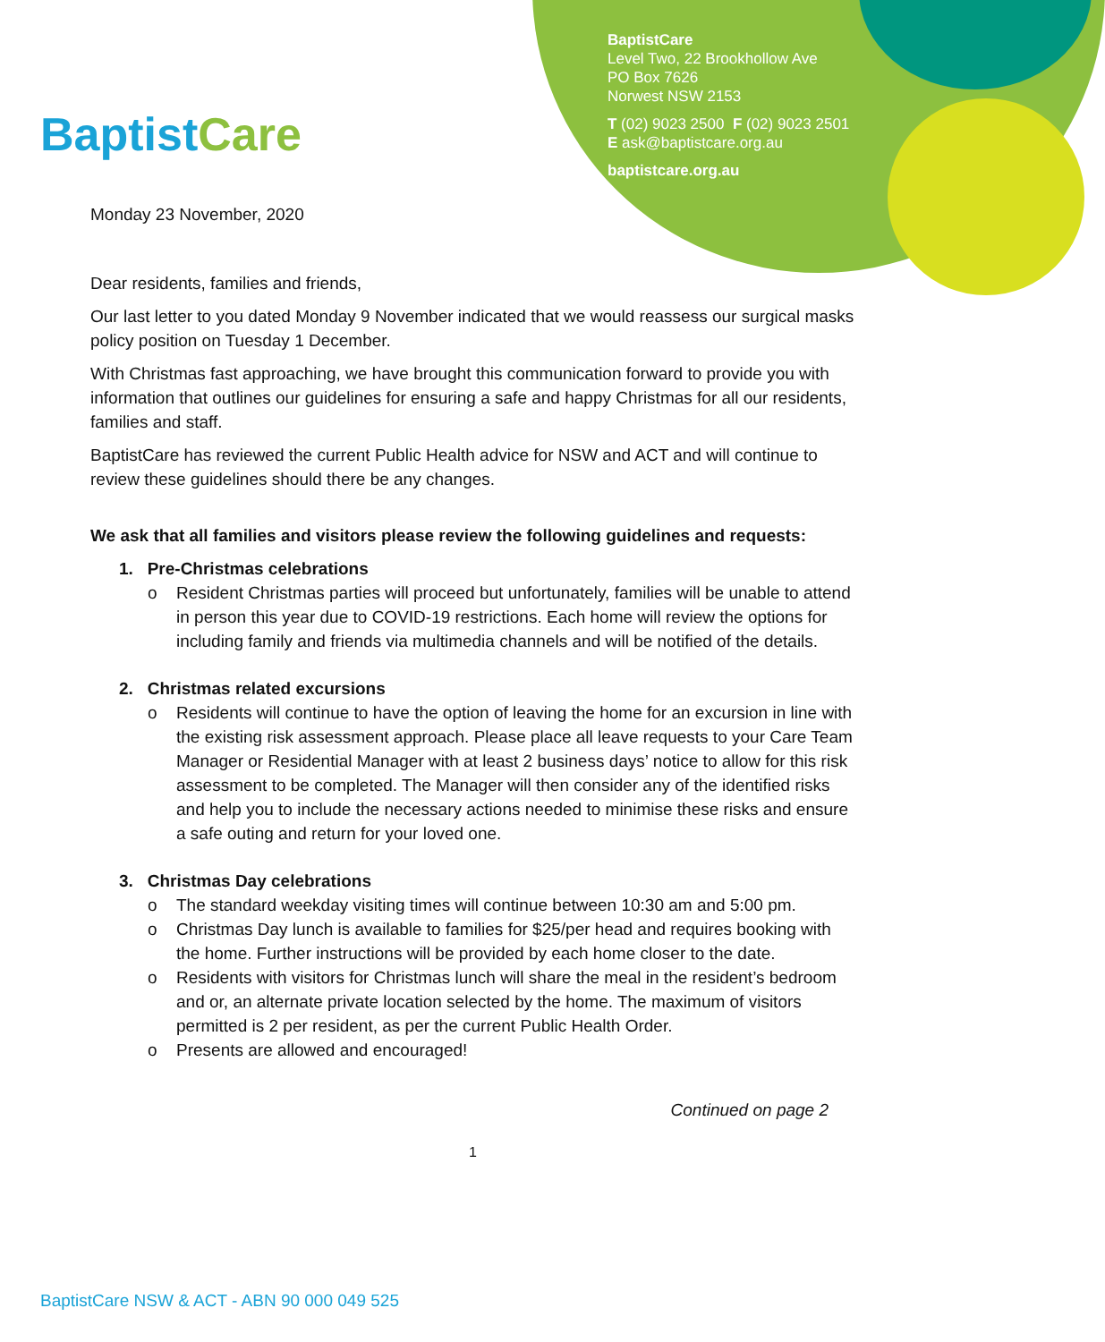Baptist Care
BaptistCare
Level Two, 22 Brookhollow Ave
PO Box 7626
Norwest NSW 2153
T (02) 9023 2500 F (02) 9023 2501
E ask@baptistcare.org.au
baptistcare.org.au
Monday 23 November, 2020
Dear residents, families and friends,
Our last letter to you dated Monday 9 November indicated that we would reassess our surgical masks policy position on Tuesday 1 December.
With Christmas fast approaching, we have brought this communication forward to provide you with information that outlines our guidelines for ensuring a safe and happy Christmas for all our residents, families and staff.
BaptistCare has reviewed the current Public Health advice for NSW and ACT and will continue to review these guidelines should there be any changes.
We ask that all families and visitors please review the following guidelines and requests:
1. Pre-Christmas celebrations
o Resident Christmas parties will proceed but unfortunately, families will be unable to attend in person this year due to COVID-19 restrictions. Each home will review the options for including family and friends via multimedia channels and will be notified of the details.
2. Christmas related excursions
o Residents will continue to have the option of leaving the home for an excursion in line with the existing risk assessment approach. Please place all leave requests to your Care Team Manager or Residential Manager with at least 2 business days’ notice to allow for this risk assessment to be completed. The Manager will then consider any of the identified risks and help you to include the necessary actions needed to minimise these risks and ensure a safe outing and return for your loved one.
3. Christmas Day celebrations
o The standard weekday visiting times will continue between 10:30 am and 5:00 pm.
o Christmas Day lunch is available to families for $25/per head and requires booking with the home. Further instructions will be provided by each home closer to the date.
o Residents with visitors for Christmas lunch will share the meal in the resident’s bedroom and or, an alternate private location selected by the home. The maximum of visitors permitted is 2 per resident, as per the current Public Health Order.
o Presents are allowed and encouraged!
Continued on page 2
1
BaptistCare NSW & ACT - ABN 90 000 049 525